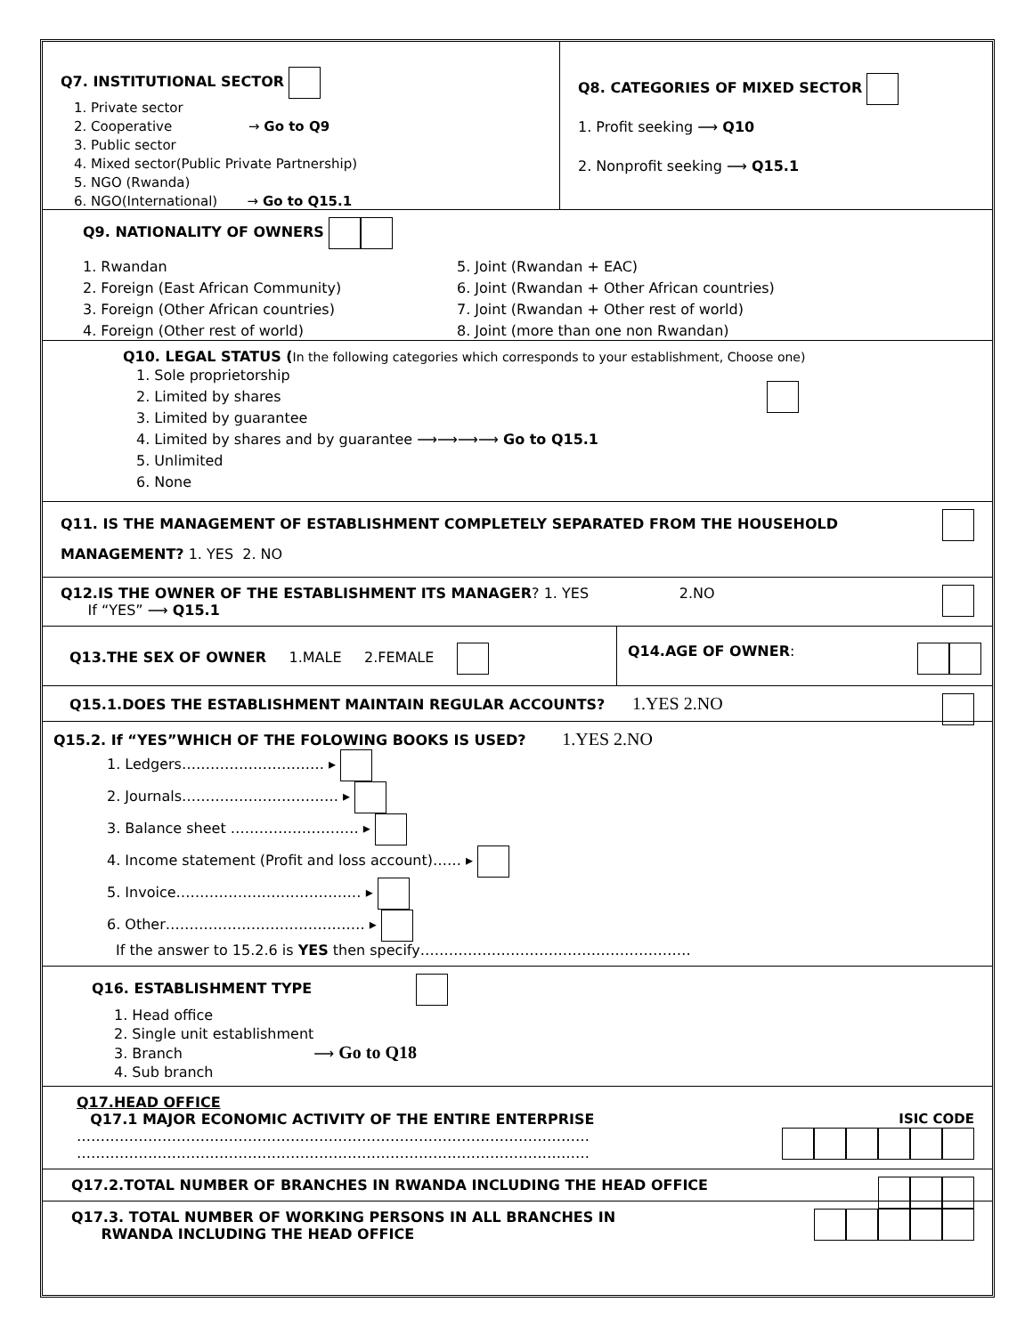Q7. INSTITUTIONAL SECTOR
1. Private sector
2. Cooperative → Go to Q9
3. Public sector
4. Mixed sector(Public Private Partnership)
5. NGO (Rwanda)
6. NGO(International) → Go to Q15.1
Q8. CATEGORIES OF MIXED SECTOR
1. Profit seeking ⟶ Q10
2. Nonprofit seeking ⟶ Q15.1
Q9. NATIONALITY OF OWNERS
1. Rwandan
2. Foreign (East African Community)
3. Foreign (Other African countries)
4. Foreign (Other rest of world)
5. Joint (Rwandan + EAC)
6. Joint (Rwandan + Other African countries)
7. Joint (Rwandan + Other rest of world)
8. Joint (more than one non Rwandan)
Q10. LEGAL STATUS (In the following categories which corresponds to your establishment, Choose one)
1. Sole proprietorship
2. Limited by shares
3. Limited by guarantee
4. Limited by shares and by guarantee ⟶⟶⟶⟶ Go to Q15.1
5. Unlimited
6. None
Q11. IS THE MANAGEMENT OF ESTABLISHMENT COMPLETELY SEPARATED FROM THE HOUSEHOLD MANAGEMENT? 1. YES 2. NO
Q12.IS THE OWNER OF THE ESTABLISHMENT ITS MANAGER? 1. YES 2.NO
If “YES” ⟶ Q15.1
Q13.THE SEX OF OWNER 1.MALE 2.FEMALE Q14.AGE OF OWNER:
Q15.1.DOES THE ESTABLISHMENT MAINTAIN REGULAR ACCOUNTS? 1.YES 2.NO
Q15.2. If “YES”WHICH OF THE FOLOWING BOOKS IS USED? 1.YES 2.NO
1. Ledgers………………………… ▸
2. Journals…………………………… ▸
3. Balance sheet ……………………… ▸
4. Income statement (Profit and loss account)…… ▸
5. Invoice………………………………… ▸
6. Other…………………………………… ▸
If the answer to 15.2.6 is YES then specify…………………………………………………
Q16. ESTABLISHMENT TYPE
1. Head office
2. Single unit establishment
3. Branch ⟶ Go to Q18
4. Sub branch
Q17.HEAD OFFICE
Q17.1 MAJOR ECONOMIC ACTIVITY OF THE ENTIRE ENTERPRISE ISIC CODE
………………………………………………………………………………………………
………………………………………………………………………………………………
Q17.2.TOTAL NUMBER OF BRANCHES IN RWANDA INCLUDING THE HEAD OFFICE
Q17.3. TOTAL NUMBER OF WORKING PERSONS IN ALL BRANCHES IN
RWANDA INCLUDING THE HEAD OFFICE